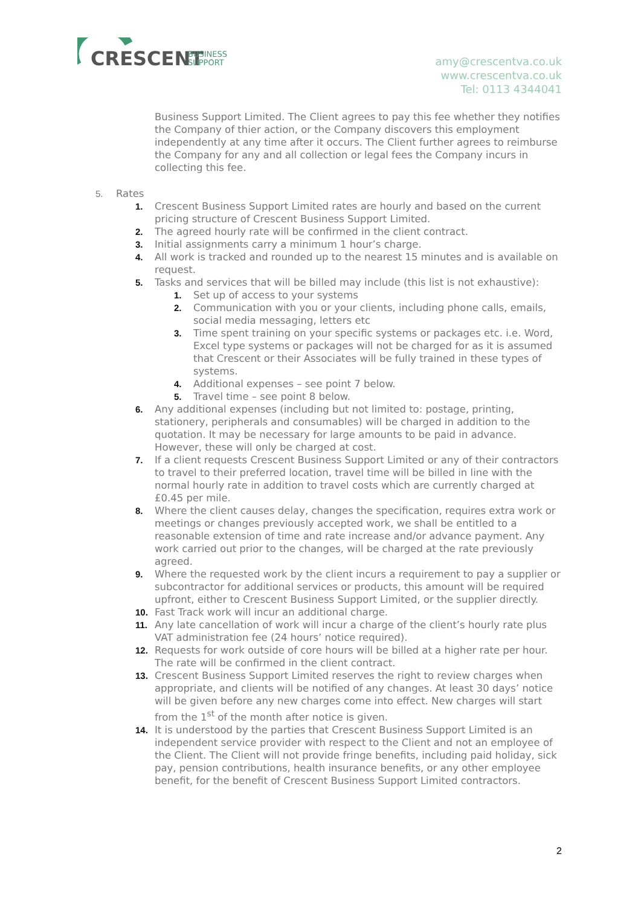CRESCENT
BUSINESS
SUPPORT
amy@crescentva.co.uk
www.crescentva.co.uk
Tel: 0113 4344041
Business Support Limited. The Client agrees to pay this fee whether they notifies the Company of thier action, or the Company discovers this employment independently at any time after it occurs. The Client further agrees to reimburse the Company for any and all collection or legal fees the Company incurs in collecting this fee.
5. Rates
1. Crescent Business Support Limited rates are hourly and based on the current pricing structure of Crescent Business Support Limited.
2. The agreed hourly rate will be confirmed in the client contract.
3. Initial assignments carry a minimum 1 hour’s charge.
4. All work is tracked and rounded up to the nearest 15 minutes and is available on request.
5. Tasks and services that will be billed may include (this list is not exhaustive):
1. Set up of access to your systems
2. Communication with you or your clients, including phone calls, emails, social media messaging, letters etc
3. Time spent training on your specific systems or packages etc. i.e. Word, Excel type systems or packages will not be charged for as it is assumed that Crescent or their Associates will be fully trained in these types of systems.
4. Additional expenses – see point 7 below.
5. Travel time – see point 8 below.
6. Any additional expenses (including but not limited to: postage, printing, stationery, peripherals and consumables) will be charged in addition to the quotation. It may be necessary for large amounts to be paid in advance. However, these will only be charged at cost.
7. If a client requests Crescent Business Support Limited or any of their contractors to travel to their preferred location, travel time will be billed in line with the normal hourly rate in addition to travel costs which are currently charged at £0.45 per mile.
8. Where the client causes delay, changes the specification, requires extra work or meetings or changes previously accepted work, we shall be entitled to a reasonable extension of time and rate increase and/or advance payment. Any work carried out prior to the changes, will be charged at the rate previously agreed.
9. Where the requested work by the client incurs a requirement to pay a supplier or subcontractor for additional services or products, this amount will be required upfront, either to Crescent Business Support Limited, or the supplier directly.
10. Fast Track work will incur an additional charge.
11. Any late cancellation of work will incur a charge of the client’s hourly rate plus VAT administration fee (24 hours’ notice required).
12. Requests for work outside of core hours will be billed at a higher rate per hour. The rate will be confirmed in the client contract.
13. Crescent Business Support Limited reserves the right to review charges when appropriate, and clients will be notified of any changes. At least 30 days’ notice will be given before any new charges come into effect. New charges will start from the 1<sup>st</sup> of the month after notice is given.
14. It is understood by the parties that Crescent Business Support Limited is an independent service provider with respect to the Client and not an employee of the Client. The Client will not provide fringe benefits, including paid holiday, sick pay, pension contributions, health insurance benefits, or any other employee benefit, for the benefit of Crescent Business Support Limited contractors.
2